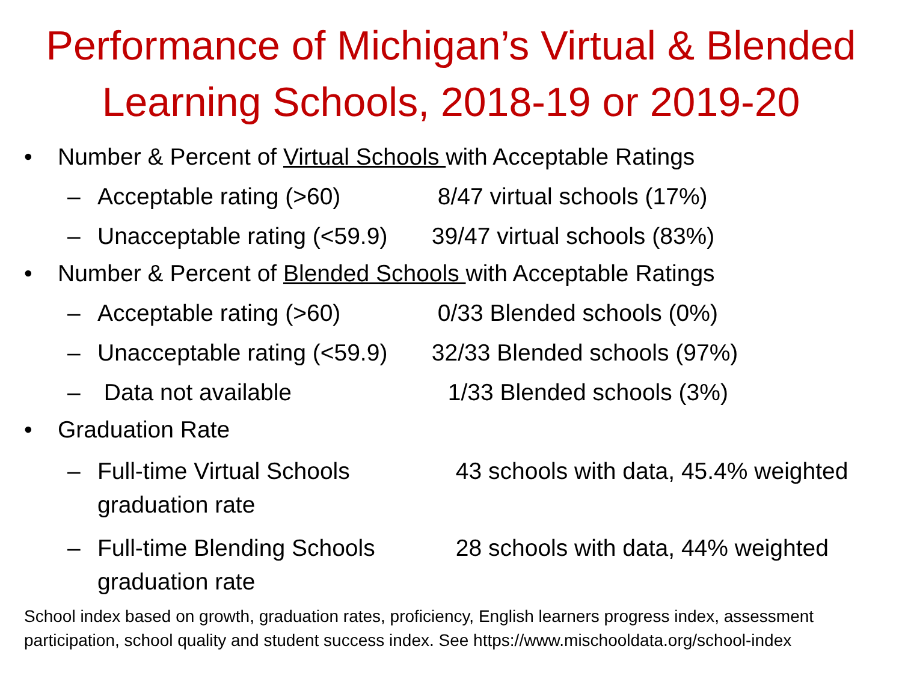Performance of Michigan’s Virtual & Blended Learning Schools, 2018-19 or 2019-20
• Number & Percent of Virtual Schools with Acceptable Ratings
– Acceptable rating (>60) 8/47 virtual schools (17%)
– Unacceptable rating (<59.9) 39/47 virtual schools (83%)
• Number & Percent of Blended Schools with Acceptable Ratings
– Acceptable rating (>60) 0/33 Blended schools (0%)
– Unacceptable rating (<59.9) 32/33 Blended schools (97%)
– Data not available 1/33 Blended schools (3%)
• Graduation Rate
– Full-time Virtual Schools 43 schools with data, 45.4% weighted graduation rate
– Full-time Blending Schools 28 schools with data, 44% weighted graduation rate
School index based on growth, graduation rates, proficiency, English learners progress index, assessment participation, school quality and student success index. See https://www.mischooldata.org/school-index